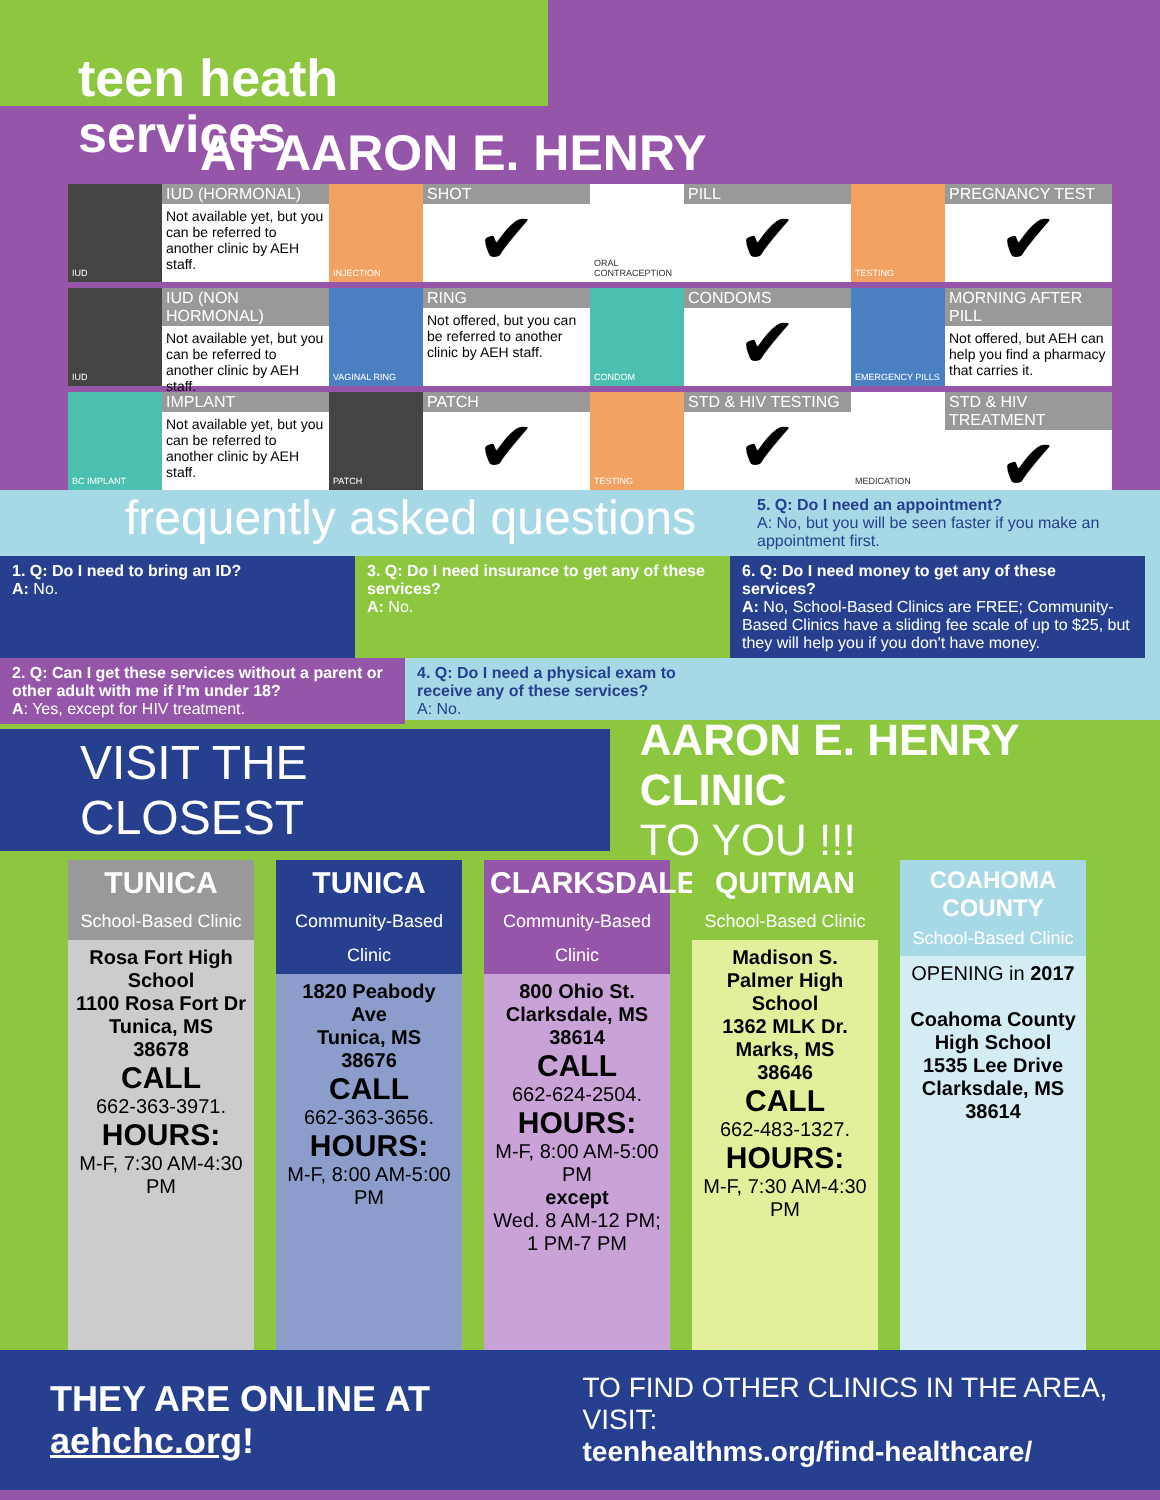teen heath services
AT AARON E. HENRY
IUD
IUD (HORMONAL)
Not available yet, but you can be referred to another clinic by AEH staff.
INJECTION
SHOT
✔
ORAL CONTRACEPTION
PILL
✔
TESTING
PREGNANCY TEST
✔
IUD
IUD (NON HORMONAL)
Not available yet, but you can be referred to another clinic by AEH staff.
VAGINAL RING
RING
Not offered, but you can be referred to another clinic by AEH staff.
CONDOM
CONDOMS
✔
EMERGENCY PILLS
MORNING AFTER PILL
Not offered, but AEH can help you find a pharmacy that carries it.
BC IMPLANT
IMPLANT
Not available yet, but you can be referred to another clinic by AEH staff.
PATCH
PATCH
✔
TESTING
STD & HIV TESTING
✔
MEDICATION
STD & HIV TREATMENT
✔
frequently asked questions
5. Q: Do I need an appointment?
A: No, but you will be seen faster if you make an appointment first.
1. Q: Do I need to bring an ID?
A: No.
3. Q: Do I need insurance to get any of these services?
A: No.
6. Q: Do I need money to get any of these services?
A: No, School-Based Clinics are FREE; Community-Based Clinics have a sliding fee scale of up to $25, but they will help you if you don't have money.
2. Q: Can I get these services without a parent or other adult with me if I'm under 18?
A: Yes, except for HIV treatment.
4. Q: Do I need a physical exam to receive any of these services?
A: No.
VISIT THE CLOSEST
AARON E. HENRY CLINIC
TO YOU !!!
TUNICA
School-Based Clinic
Rosa Fort High School
1100 Rosa Fort Dr
Tunica, MS
38678
CALL
662-363-3971.
HOURS:
M-F, 7:30 AM-4:30 PM
TUNICA
Community-Based Clinic
1820 Peabody Ave
Tunica, MS
38676
CALL
662-363-3656.
HOURS:
M-F, 8:00 AM-5:00 PM
CLARKSDALE
Community-Based Clinic
800 Ohio St.
Clarksdale, MS
38614
CALL
662-624-2504.
HOURS:
M-F, 8:00 AM-5:00 PM
except
Wed. 8 AM-12 PM; 1 PM-7 PM
QUITMAN
School-Based Clinic
Madison S. Palmer High School
1362 MLK Dr.
Marks, MS
38646
CALL
662-483-1327.
HOURS:
M-F, 7:30 AM-4:30 PM
COAHOMA COUNTY
School-Based Clinic
OPENING in 2017
Coahoma County High School
1535 Lee Drive
Clarksdale, MS
38614
THEY ARE ONLINE AT aehchc.org!
TO FIND OTHER CLINICS IN THE AREA, VISIT:
teenhealthms.org/find-healthcare/